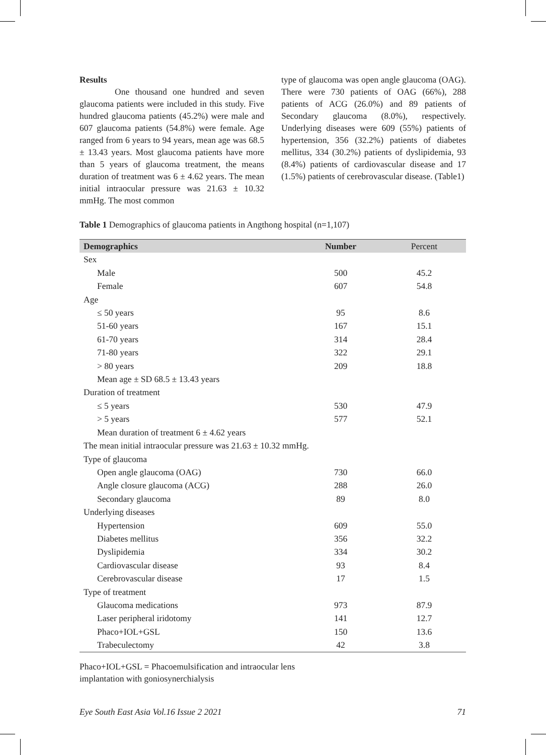Results
One thousand one hundred and seven glaucoma patients were included in this study. Five hundred glaucoma patients (45.2%) were male and 607 glaucoma patients (54.8%) were female. Age ranged from 6 years to 94 years, mean age was 68.5 ± 13.43 years. Most glaucoma patients have more than 5 years of glaucoma treatment, the means duration of treatment was 6 ± 4.62 years. The mean initial intraocular pressure was 21.63 ± 10.32 mmHg. The most common
type of glaucoma was open angle glaucoma (OAG). There were 730 patients of OAG (66%), 288 patients of ACG (26.0%) and 89 patients of Secondary glaucoma (8.0%), respectively. Underlying diseases were 609 (55%) patients of hypertension, 356 (32.2%) patients of diabetes mellitus, 334 (30.2%) patients of dyslipidemia, 93 (8.4%) patients of cardiovascular disease and 17 (1.5%) patients of cerebrovascular disease. (Table1)
Table 1 Demographics of glaucoma patients in Angthong hospital (n=1,107)
| Demographics | Number | Percent |
| --- | --- | --- |
| Sex | | |
| Male | 500 | 45.2 |
| Female | 607 | 54.8 |
| Age | | |
| ≤ 50 years | 95 | 8.6 |
| 51-60 years | 167 | 15.1 |
| 61-70 years | 314 | 28.4 |
| 71-80 years | 322 | 29.1 |
| > 80 years | 209 | 18.8 |
| Mean age ± SD 68.5 ± 13.43 years | | |
| Duration of treatment | | |
| ≤ 5 years | 530 | 47.9 |
| > 5 years | 577 | 52.1 |
| Mean duration of treatment 6 ± 4.62 years | | |
| The mean initial intraocular pressure was 21.63 ± 10.32 mmHg. | | |
| Type of glaucoma | | |
| Open angle glaucoma (OAG) | 730 | 66.0 |
| Angle closure glaucoma (ACG) | 288 | 26.0 |
| Secondary glaucoma | 89 | 8.0 |
| Underlying diseases | | |
| Hypertension | 609 | 55.0 |
| Diabetes mellitus | 356 | 32.2 |
| Dyslipidemia | 334 | 30.2 |
| Cardiovascular disease | 93 | 8.4 |
| Cerebrovascular disease | 17 | 1.5 |
| Type of treatment | | |
| Glaucoma medications | 973 | 87.9 |
| Laser peripheral iridotomy | 141 | 12.7 |
| Phaco+IOL+GSL | 150 | 13.6 |
| Trabeculectomy | 42 | 3.8 |
Phaco+IOL+GSL = Phacoemulsification and intraocular lens
implantation with goniosynerchialysis
Eye South East Asia Vol.16 Issue 2 2021 71